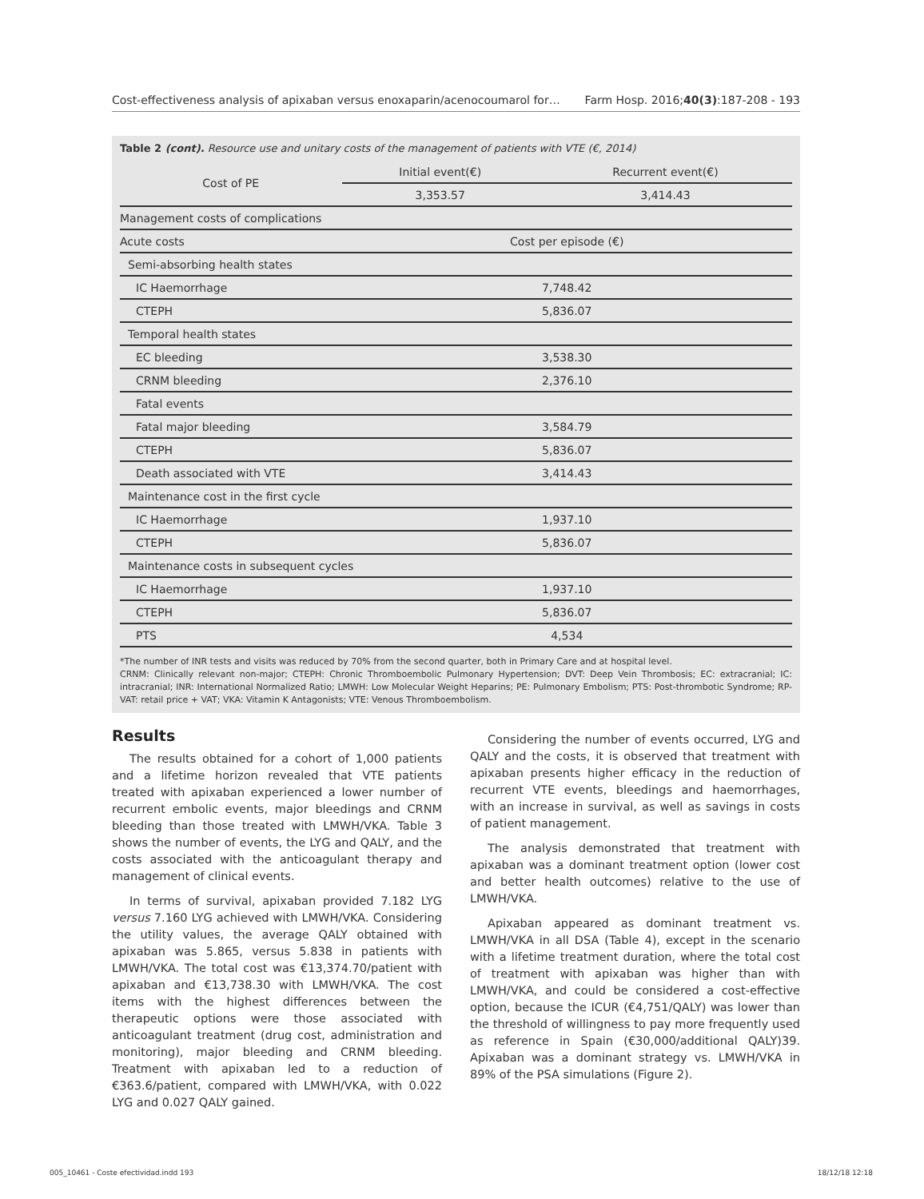Cost-effectiveness analysis of apixaban versus enoxaparin/acenocoumarol for… Farm Hosp. 2016;40(3):187-208 - 193
Table 2 (cont). Resource use and unitary costs of the management of patients with VTE (€, 2014)
| Cost of PE | Initial event(€) | Recurrent event(€) |
| | 3,353.57 | 3,414.43 |
| Management costs of complications | | |
| Acute costs | Cost per episode (€) | |
| Semi-absorbing health states | | |
| IC Haemorrhage | 7,748.42 | |
| CTEPH | 5,836.07 | |
| Temporal health states | | |
| EC bleeding | 3,538.30 | |
| CRNM bleeding | 2,376.10 | |
| Fatal events | | |
| Fatal major bleeding | 3,584.79 | |
| CTEPH | 5,836.07 | |
| Death associated with VTE | 3,414.43 | |
| Maintenance cost in the first cycle | | |
| IC Haemorrhage | 1,937.10 | |
| CTEPH | 5,836.07 | |
| Maintenance costs in subsequent cycles | | |
| IC Haemorrhage | 1,937.10 | |
| CTEPH | 5,836.07 | |
| PTS | 4,534 | |
*The number of INR tests and visits was reduced by 70% from the second quarter, both in Primary Care and at hospital level.
CRNM: Clinically relevant non-major; CTEPH: Chronic Thromboembolic Pulmonary Hypertension; DVT: Deep Vein Thrombosis; EC: extracranial; IC: intracranial; INR: International Normalized Ratio; LMWH: Low Molecular Weight Heparins; PE: Pulmonary Embolism; PTS: Post-thrombotic Syndrome; RP-VAT: retail price + VAT; VKA: Vitamin K Antagonists; VTE: Venous Thromboembolism.
Results
The results obtained for a cohort of 1,000 patients and a lifetime horizon revealed that VTE patients treated with apixaban experienced a lower number of recurrent embolic events, major bleedings and CRNM bleeding than those treated with LMWH/VKA. Table 3 shows the number of events, the LYG and QALY, and the costs associated with the anticoagulant therapy and management of clinical events.
In terms of survival, apixaban provided 7.182 LYG versus 7.160 LYG achieved with LMWH/VKA. Considering the utility values, the average QALY obtained with apixaban was 5.865, versus 5.838 in patients with LMWH/VKA. The total cost was €13,374.70/patient with apixaban and €13,738.30 with LMWH/VKA. The cost items with the highest differences between the therapeutic options were those associated with anticoagulant treatment (drug cost, administration and monitoring), major bleeding and CRNM bleeding. Treatment with apixaban led to a reduction of €363.6/patient, compared with LMWH/VKA, with 0.022 LYG and 0.027 QALY gained.
Considering the number of events occurred, LYG and QALY and the costs, it is observed that treatment with apixaban presents higher efficacy in the reduction of recurrent VTE events, bleedings and haemorrhages, with an increase in survival, as well as savings in costs of patient management.
The analysis demonstrated that treatment with apixaban was a dominant treatment option (lower cost and better health outcomes) relative to the use of LMWH/VKA.
Apixaban appeared as dominant treatment vs. LMWH/VKA in all DSA (Table 4), except in the scenario with a lifetime treatment duration, where the total cost of treatment with apixaban was higher than with LMWH/VKA, and could be considered a cost-effective option, because the ICUR (€4,751/QALY) was lower than the threshold of willingness to pay more frequently used as reference in Spain (€30,000/additional QALY)39. Apixaban was a dominant strategy vs. LMWH/VKA in 89% of the PSA simulations (Figure 2).
005_10461 - Coste efectividad.indd 193 18/12/18 12:18